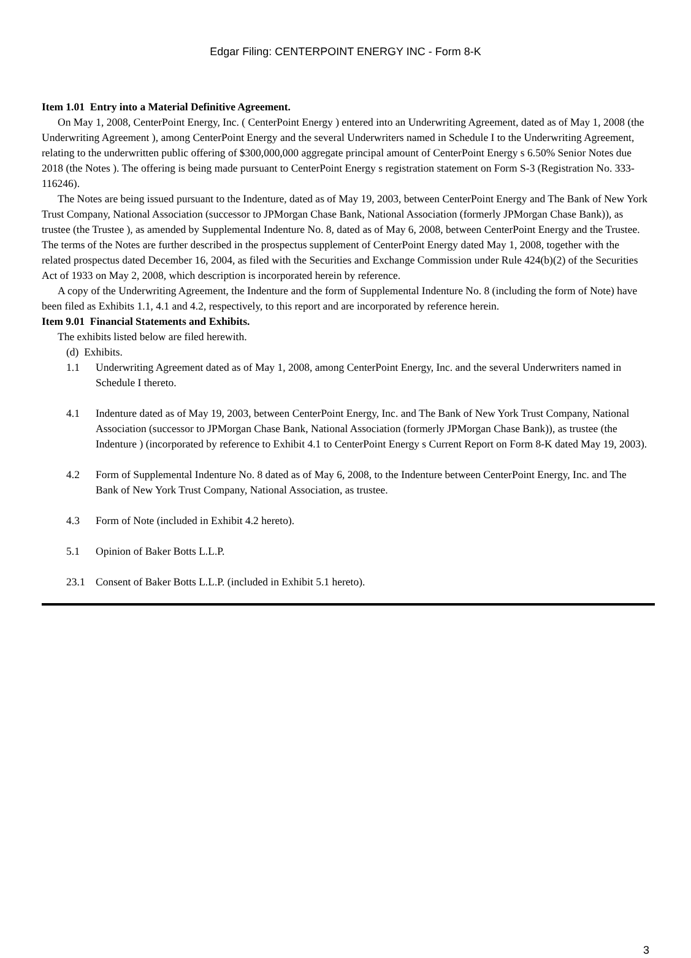Edgar Filing: CENTERPOINT ENERGY INC - Form 8-K
Item 1.01 Entry into a Material Definitive Agreement.
On May 1, 2008, CenterPoint Energy, Inc. ( CenterPoint Energy ) entered into an Underwriting Agreement, dated as of May 1, 2008 (the Underwriting Agreement ), among CenterPoint Energy and the several Underwriters named in Schedule I to the Underwriting Agreement, relating to the underwritten public offering of $300,000,000 aggregate principal amount of CenterPoint Energy s 6.50% Senior Notes due 2018 (the Notes ). The offering is being made pursuant to CenterPoint Energy s registration statement on Form S-3 (Registration No. 333-116246).
The Notes are being issued pursuant to the Indenture, dated as of May 19, 2003, between CenterPoint Energy and The Bank of New York Trust Company, National Association (successor to JPMorgan Chase Bank, National Association (formerly JPMorgan Chase Bank)), as trustee (the Trustee ), as amended by Supplemental Indenture No. 8, dated as of May 6, 2008, between CenterPoint Energy and the Trustee. The terms of the Notes are further described in the prospectus supplement of CenterPoint Energy dated May 1, 2008, together with the related prospectus dated December 16, 2004, as filed with the Securities and Exchange Commission under Rule 424(b)(2) of the Securities Act of 1933 on May 2, 2008, which description is incorporated herein by reference.
A copy of the Underwriting Agreement, the Indenture and the form of Supplemental Indenture No. 8 (including the form of Note) have been filed as Exhibits 1.1, 4.1 and 4.2, respectively, to this report and are incorporated by reference herein.
Item 9.01 Financial Statements and Exhibits.
The exhibits listed below are filed herewith.
(d) Exhibits.
1.1 Underwriting Agreement dated as of May 1, 2008, among CenterPoint Energy, Inc. and the several Underwriters named in Schedule I thereto.
4.1 Indenture dated as of May 19, 2003, between CenterPoint Energy, Inc. and The Bank of New York Trust Company, National Association (successor to JPMorgan Chase Bank, National Association (formerly JPMorgan Chase Bank)), as trustee (the Indenture ) (incorporated by reference to Exhibit 4.1 to CenterPoint Energy s Current Report on Form 8-K dated May 19, 2003).
4.2 Form of Supplemental Indenture No. 8 dated as of May 6, 2008, to the Indenture between CenterPoint Energy, Inc. and The Bank of New York Trust Company, National Association, as trustee.
4.3 Form of Note (included in Exhibit 4.2 hereto).
5.1 Opinion of Baker Botts L.L.P.
23.1 Consent of Baker Botts L.L.P. (included in Exhibit 5.1 hereto).
3